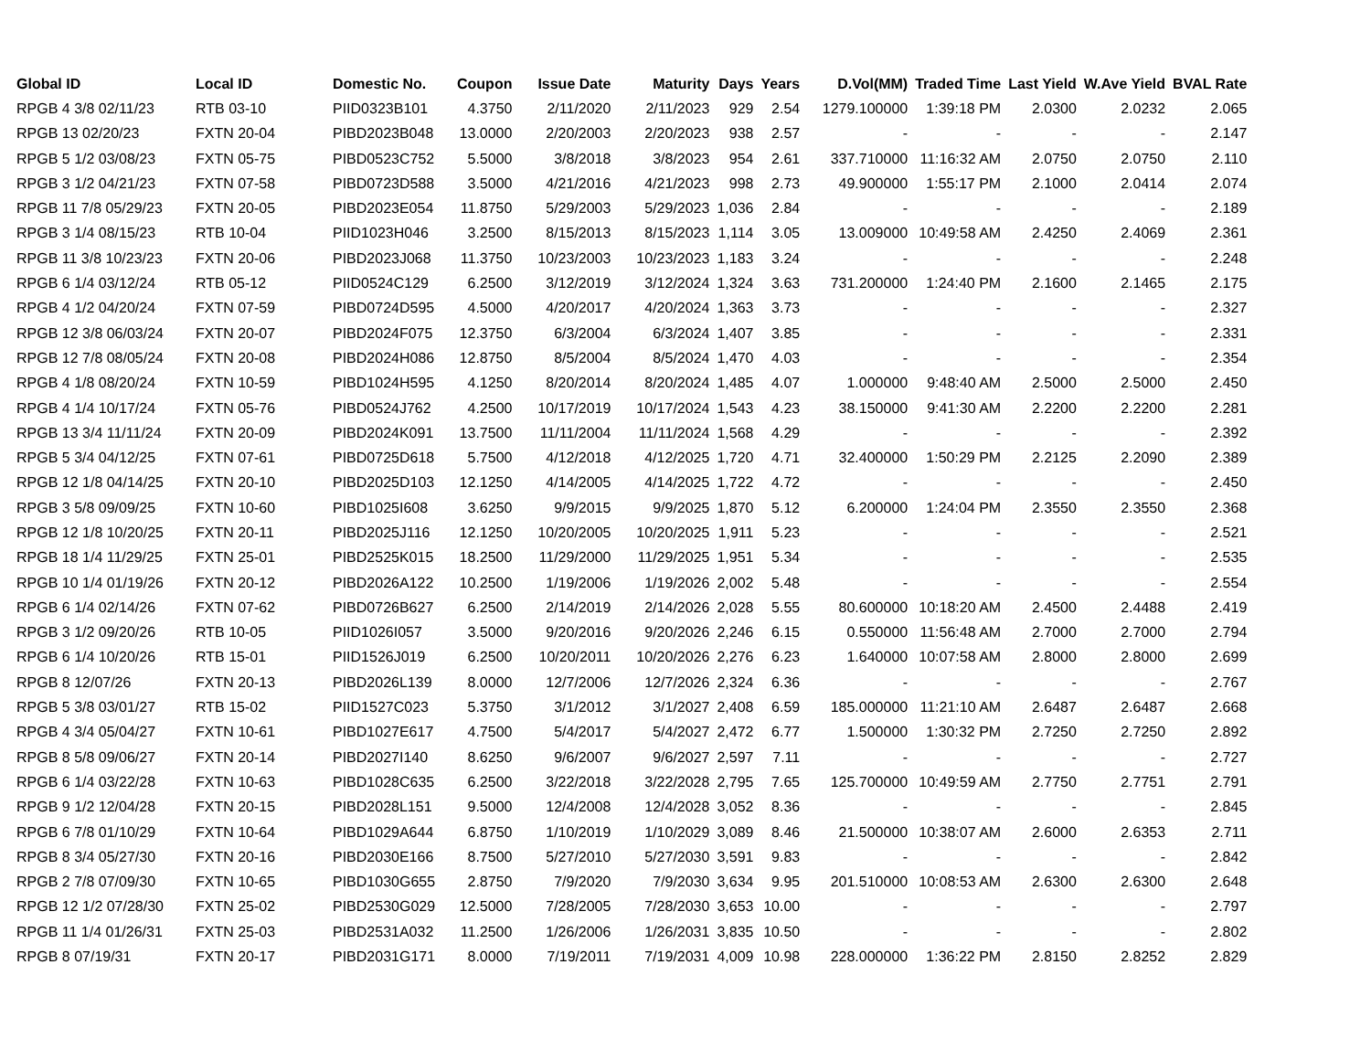| Global ID | Local ID | Domestic No. | Coupon | Issue Date | Maturity | Days | Years | D.Vol(MM) | Traded Time | Last Yield | W.Ave Yield | BVAL Rate |
| --- | --- | --- | --- | --- | --- | --- | --- | --- | --- | --- | --- | --- |
| RPGB 4 3/8 02/11/23 | RTB 03-10 | PIID0323B101 | 4.3750 | 2/11/2020 | 2/11/2023 | 929 | 2.54 | 1279.100000 | 1:39:18 PM | 2.0300 | 2.0232 | 2.065 |
| RPGB 13 02/20/23 | FXTN 20-04 | PIBD2023B048 | 13.0000 | 2/20/2003 | 2/20/2023 | 938 | 2.57 | - | - | - | - | 2.147 |
| RPGB 5 1/2 03/08/23 | FXTN 05-75 | PIBD0523C752 | 5.5000 | 3/8/2018 | 3/8/2023 | 954 | 2.61 | 337.710000 | 11:16:32 AM | 2.0750 | 2.0750 | 2.110 |
| RPGB 3 1/2 04/21/23 | FXTN 07-58 | PIBD0723D588 | 3.5000 | 4/21/2016 | 4/21/2023 | 998 | 2.73 | 49.900000 | 1:55:17 PM | 2.1000 | 2.0414 | 2.074 |
| RPGB 11 7/8 05/29/23 | FXTN 20-05 | PIBD2023E054 | 11.8750 | 5/29/2003 | 5/29/2023 | 1,036 | 2.84 | - | - | - | - | 2.189 |
| RPGB 3 1/4 08/15/23 | RTB 10-04 | PIID1023H046 | 3.2500 | 8/15/2013 | 8/15/2023 | 1,114 | 3.05 | 13.009000 | 10:49:58 AM | 2.4250 | 2.4069 | 2.361 |
| RPGB 11 3/8 10/23/23 | FXTN 20-06 | PIBD2023J068 | 11.3750 | 10/23/2003 | 10/23/2023 | 1,183 | 3.24 | - | - | - | - | 2.248 |
| RPGB 6 1/4 03/12/24 | RTB 05-12 | PIID0524C129 | 6.2500 | 3/12/2019 | 3/12/2024 | 1,324 | 3.63 | 731.200000 | 1:24:40 PM | 2.1600 | 2.1465 | 2.175 |
| RPGB 4 1/2 04/20/24 | FXTN 07-59 | PIBD0724D595 | 4.5000 | 4/20/2017 | 4/20/2024 | 1,363 | 3.73 | - | - | - | - | 2.327 |
| RPGB 12 3/8 06/03/24 | FXTN 20-07 | PIBD2024F075 | 12.3750 | 6/3/2004 | 6/3/2024 | 1,407 | 3.85 | - | - | - | - | 2.331 |
| RPGB 12 7/8 08/05/24 | FXTN 20-08 | PIBD2024H086 | 12.8750 | 8/5/2004 | 8/5/2024 | 1,470 | 4.03 | - | - | - | - | 2.354 |
| RPGB 4 1/8 08/20/24 | FXTN 10-59 | PIBD1024H595 | 4.1250 | 8/20/2014 | 8/20/2024 | 1,485 | 4.07 | 1.000000 | 9:48:40 AM | 2.5000 | 2.5000 | 2.450 |
| RPGB 4 1/4 10/17/24 | FXTN 05-76 | PIBD0524J762 | 4.2500 | 10/17/2019 | 10/17/2024 | 1,543 | 4.23 | 38.150000 | 9:41:30 AM | 2.2200 | 2.2200 | 2.281 |
| RPGB 13 3/4 11/11/24 | FXTN 20-09 | PIBD2024K091 | 13.7500 | 11/11/2004 | 11/11/2024 | 1,568 | 4.29 | - | - | - | - | 2.392 |
| RPGB 5 3/4 04/12/25 | FXTN 07-61 | PIBD0725D618 | 5.7500 | 4/12/2018 | 4/12/2025 | 1,720 | 4.71 | 32.400000 | 1:50:29 PM | 2.2125 | 2.2090 | 2.389 |
| RPGB 12 1/8 04/14/25 | FXTN 20-10 | PIBD2025D103 | 12.1250 | 4/14/2005 | 4/14/2025 | 1,722 | 4.72 | - | - | - | - | 2.450 |
| RPGB 3 5/8 09/09/25 | FXTN 10-60 | PIBD1025I608 | 3.6250 | 9/9/2015 | 9/9/2025 | 1,870 | 5.12 | 6.200000 | 1:24:04 PM | 2.3550 | 2.3550 | 2.368 |
| RPGB 12 1/8 10/20/25 | FXTN 20-11 | PIBD2025J116 | 12.1250 | 10/20/2005 | 10/20/2025 | 1,911 | 5.23 | - | - | - | - | 2.521 |
| RPGB 18 1/4 11/29/25 | FXTN 25-01 | PIBD2525K015 | 18.2500 | 11/29/2000 | 11/29/2025 | 1,951 | 5.34 | - | - | - | - | 2.535 |
| RPGB 10 1/4 01/19/26 | FXTN 20-12 | PIBD2026A122 | 10.2500 | 1/19/2006 | 1/19/2026 | 2,002 | 5.48 | - | - | - | - | 2.554 |
| RPGB 6 1/4 02/14/26 | FXTN 07-62 | PIBD0726B627 | 6.2500 | 2/14/2019 | 2/14/2026 | 2,028 | 5.55 | 80.600000 | 10:18:20 AM | 2.4500 | 2.4488 | 2.419 |
| RPGB 3 1/2 09/20/26 | RTB 10-05 | PIID1026I057 | 3.5000 | 9/20/2016 | 9/20/2026 | 2,246 | 6.15 | 0.550000 | 11:56:48 AM | 2.7000 | 2.7000 | 2.794 |
| RPGB 6 1/4 10/20/26 | RTB 15-01 | PIID1526J019 | 6.2500 | 10/20/2011 | 10/20/2026 | 2,276 | 6.23 | 1.640000 | 10:07:58 AM | 2.8000 | 2.8000 | 2.699 |
| RPGB 8 12/07/26 | FXTN 20-13 | PIBD2026L139 | 8.0000 | 12/7/2006 | 12/7/2026 | 2,324 | 6.36 | - | - | - | - | 2.767 |
| RPGB 5 3/8 03/01/27 | RTB 15-02 | PIID1527C023 | 5.3750 | 3/1/2012 | 3/1/2027 | 2,408 | 6.59 | 185.000000 | 11:21:10 AM | 2.6487 | 2.6487 | 2.668 |
| RPGB 4 3/4 05/04/27 | FXTN 10-61 | PIBD1027E617 | 4.7500 | 5/4/2017 | 5/4/2027 | 2,472 | 6.77 | 1.500000 | 1:30:32 PM | 2.7250 | 2.7250 | 2.892 |
| RPGB 8 5/8 09/06/27 | FXTN 20-14 | PIBD2027I140 | 8.6250 | 9/6/2007 | 9/6/2027 | 2,597 | 7.11 | - | - | - | - | 2.727 |
| RPGB 6 1/4 03/22/28 | FXTN 10-63 | PIBD1028C635 | 6.2500 | 3/22/2018 | 3/22/2028 | 2,795 | 7.65 | 125.700000 | 10:49:59 AM | 2.7750 | 2.7751 | 2.791 |
| RPGB 9 1/2 12/04/28 | FXTN 20-15 | PIBD2028L151 | 9.5000 | 12/4/2008 | 12/4/2028 | 3,052 | 8.36 | - | - | - | - | 2.845 |
| RPGB 6 7/8 01/10/29 | FXTN 10-64 | PIBD1029A644 | 6.8750 | 1/10/2019 | 1/10/2029 | 3,089 | 8.46 | 21.500000 | 10:38:07 AM | 2.6000 | 2.6353 | 2.711 |
| RPGB 8 3/4 05/27/30 | FXTN 20-16 | PIBD2030E166 | 8.7500 | 5/27/2010 | 5/27/2030 | 3,591 | 9.83 | - | - | - | - | 2.842 |
| RPGB 2 7/8 07/09/30 | FXTN 10-65 | PIBD1030G655 | 2.8750 | 7/9/2020 | 7/9/2030 | 3,634 | 9.95 | 201.510000 | 10:08:53 AM | 2.6300 | 2.6300 | 2.648 |
| RPGB 12 1/2 07/28/30 | FXTN 25-02 | PIBD2530G029 | 12.5000 | 7/28/2005 | 7/28/2030 | 3,653 | 10.00 | - | - | - | - | 2.797 |
| RPGB 11 1/4 01/26/31 | FXTN 25-03 | PIBD2531A032 | 11.2500 | 1/26/2006 | 1/26/2031 | 3,835 | 10.50 | - | - | - | - | 2.802 |
| RPGB 8 07/19/31 | FXTN 20-17 | PIBD2031G171 | 8.0000 | 7/19/2011 | 7/19/2031 | 4,009 | 10.98 | 228.000000 | 1:36:22 PM | 2.8150 | 2.8252 | 2.829 |